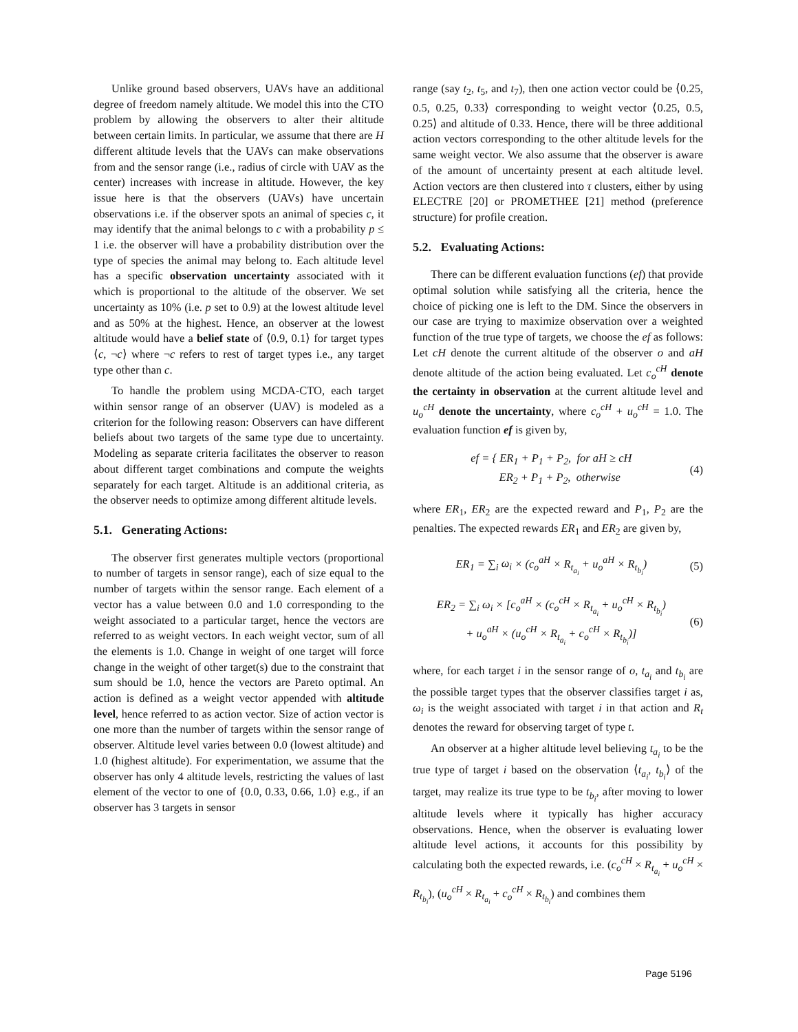Unlike ground based observers, UAVs have an additional degree of freedom namely altitude. We model this into the CTO problem by allowing the observers to alter their altitude between certain limits. In particular, we assume that there are H different altitude levels that the UAVs can make observations from and the sensor range (i.e., radius of circle with UAV as the center) increases with increase in altitude. However, the key issue here is that the observers (UAVs) have uncertain observations i.e. if the observer spots an animal of species c, it may identify that the animal belongs to c with a probability p ≤ 1 i.e. the observer will have a probability distribution over the type of species the animal may belong to. Each altitude level has a specific observation uncertainty associated with it which is proportional to the altitude of the observer. We set uncertainty as 10% (i.e. p set to 0.9) at the lowest altitude level and as 50% at the highest. Hence, an observer at the lowest altitude would have a belief state of ⟨0.9, 0.1⟩ for target types ⟨c, ¬c⟩ where ¬c refers to rest of target types i.e., any target type other than c.
To handle the problem using MCDA-CTO, each target within sensor range of an observer (UAV) is modeled as a criterion for the following reason: Observers can have different beliefs about two targets of the same type due to uncertainty. Modeling as separate criteria facilitates the observer to reason about different target combinations and compute the weights separately for each target. Altitude is an additional criteria, as the observer needs to optimize among different altitude levels.
5.1. Generating Actions:
The observer first generates multiple vectors (proportional to number of targets in sensor range), each of size equal to the number of targets within the sensor range. Each element of a vector has a value between 0.0 and 1.0 corresponding to the weight associated to a particular target, hence the vectors are referred to as weight vectors. In each weight vector, sum of all the elements is 1.0. Change in weight of one target will force change in the weight of other target(s) due to the constraint that sum should be 1.0, hence the vectors are Pareto optimal. An action is defined as a weight vector appended with altitude level, hence referred to as action vector. Size of action vector is one more than the number of targets within the sensor range of observer. Altitude level varies between 0.0 (lowest altitude) and 1.0 (highest altitude). For experimentation, we assume that the observer has only 4 altitude levels, restricting the values of last element of the vector to one of {0.0, 0.33, 0.66, 1.0} e.g., if an observer has 3 targets in sensor
range (say t<sub>2</sub>, t<sub>5</sub>, and t<sub>7</sub>), then one action vector could be ⟨0.25, 0.5, 0.25, 0.33⟩ corresponding to weight vector ⟨0.25, 0.5, 0.25⟩ and altitude of 0.33. Hence, there will be three additional action vectors corresponding to the other altitude levels for the same weight vector. We also assume that the observer is aware of the amount of uncertainty present at each altitude level. Action vectors are then clustered into τ clusters, either by using ELECTRE [20] or PROMETHEE [21] method (preference structure) for profile creation.
5.2. Evaluating Actions:
There can be different evaluation functions (ef) that provide optimal solution while satisfying all the criteria, hence the choice of picking one is left to the DM. Since the observers in our case are trying to maximize observation over a weighted function of the true type of targets, we choose the ef as follows: Let cH denote the current altitude of the observer o and aH denote altitude of the action being evaluated. Let c<sub>o</sub><sup>cH</sup> denote the certainty in observation at the current altitude level and u<sub>o</sub><sup>cH</sup> denote the uncertainty, where c<sub>o</sub><sup>cH</sup> + u<sub>o</sub><sup>cH</sup> = 1.0. The evaluation function ef is given by,
ef = { ER<sub>1</sub> + P<sub>1</sub> + P<sub>2</sub>, for aH ≥ cH
ER<sub>2</sub> + P<sub>1</sub> + P<sub>2</sub>, otherwise
(4)
where ER<sub>1</sub>, ER<sub>2</sub> are the expected reward and P<sub>1</sub>, P<sub>2</sub> are the penalties. The expected rewards ER<sub>1</sub> and ER<sub>2</sub> are given by,
ER<sub>1</sub> = ∑<sub>i</sub> ω<sub>i</sub> × (c<sub>o</sub><sup>aH</sup> × R<sub>t<sub>a<sub>i</sub></sub></sub> + u<sub>o</sub><sup>aH</sup> × R<sub>t<sub>b<sub>i</sub></sub></sub>)
(5)
ER<sub>2</sub> = ∑<sub>i</sub> ω<sub>i</sub> × [c<sub>o</sub><sup>aH</sup> × (c<sub>o</sub><sup>cH</sup> × R<sub>t<sub>a<sub>i</sub></sub></sub> + u<sub>o</sub><sup>cH</sup> × R<sub>t<sub>b<sub>i</sub></sub></sub>)
+ u<sub>o</sub><sup>aH</sup> × (u<sub>o</sub><sup>cH</sup> × R<sub>t<sub>a<sub>i</sub></sub></sub> + c<sub>o</sub><sup>cH</sup> × R<sub>t<sub>b<sub>i</sub></sub></sub>)]
(6)
where, for each target i in the sensor range of o, t<sub>a<sub>i</sub></sub> and t<sub>b<sub>i</sub></sub> are the possible target types that the observer classifies target i as, ω<sub>i</sub> is the weight associated with target i in that action and R<sub>t</sub> denotes the reward for observing target of type t.
An observer at a higher altitude level believing t<sub>a<sub>i</sub></sub> to be the true type of target i based on the observation ⟨t<sub>a<sub>i</sub></sub>, t<sub>b<sub>i</sub></sub>⟩ of the target, may realize its true type to be t<sub>b<sub>i</sub></sub>, after moving to lower altitude levels where it typically has higher accuracy observations. Hence, when the observer is evaluating lower altitude level actions, it accounts for this possibility by calculating both the expected rewards, i.e. (c<sub>o</sub><sup>cH</sup> × R<sub>t<sub>a<sub>i</sub></sub></sub> + u<sub>o</sub><sup>cH</sup> × R<sub>t<sub>b<sub>i</sub></sub></sub>), (u<sub>o</sub><sup>cH</sup> × R<sub>t<sub>a<sub>i</sub></sub></sub> + c<sub>o</sub><sup>cH</sup> × R<sub>t<sub>b<sub>i</sub></sub></sub>) and combines them
Page 5196